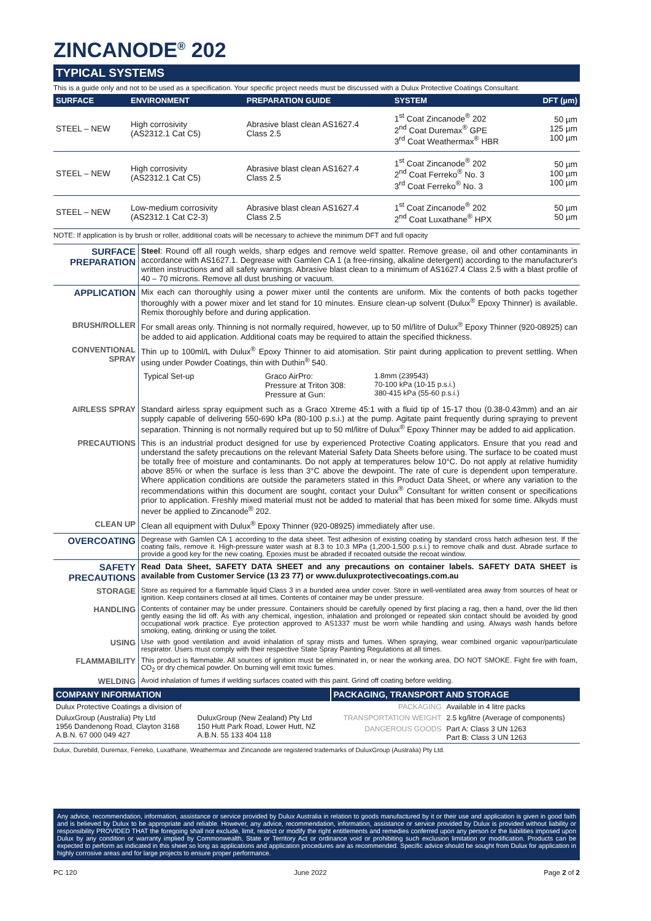ZINCANODE<sup>®</sup> 202
TYPICAL SYSTEMS
This is a guide only and not to be used as a specification. Your specific project needs must be discussed with a Dulux Protective Coatings Consultant.
| SURFACE | ENVIRONMENT | PREPARATION GUIDE | SYSTEM | DFT (µm) |
| --- | --- | --- | --- | --- |
| STEEL – NEW | High corrosivity (AS2312.1 Cat C5) | Abrasive blast clean AS1627.4 Class 2.5 | 1<sup>st</sup> Coat Zincanode<sup>®</sup> 202 2<sup>nd</sup> Coat Duremax<sup>®</sup> GPE 3<sup>rd</sup> Coat Weathermax<sup>®</sup> HBR | 50 µm 125 µm 100 µm |
| STEEL – NEW | High corrosivity (AS2312.1 Cat C5) | Abrasive blast clean AS1627.4 Class 2.5 | 1<sup>st</sup> Coat Zincanode<sup>®</sup> 202 2<sup>nd</sup> Coat Ferreko<sup>®</sup> No. 3 3<sup>rd</sup> Coat Ferreko<sup>®</sup> No. 3 | 50 µm 100 µm 100 µm |
| STEEL – NEW | Low-medium corrosivity (AS2312.1 Cat C2-3) | Abrasive blast clean AS1627.4 Class 2.5 | 1<sup>st</sup> Coat Zincanode<sup>®</sup> 202 2<sup>nd</sup> Coat Luxathane<sup>®</sup> HPX | 50 µm 50 µm |
NOTE: If application is by brush or roller, additional coats will be necessary to achieve the minimum DFT and full opacity
| SURFACE PREPARATION | Steel : Round off all rough welds, sharp edges and remove weld spatter. Remove grease, oil and other contaminants in accordance with AS1627.1. Degrease with Gamlen CA 1 (a free-rinsing, alkaline detergent) according to the manufacturer's written instructions and all safety warnings. Abrasive blast clean to a minimum of AS1627.4 Class 2.5 with a blast profile of 40 – 70 microns. Remove all dust brushing or vacuum. |
| APPLICATION | Mix each can thoroughly using a power mixer until the contents are uniform. Mix the contents of both packs together thoroughly with a power mixer and let stand for 10 minutes. Ensure clean-up solvent (Dulux<sup>®</sup> Epoxy Thinner) is available. Remix thoroughly before and during application. |
| BRUSH/ROLLER | For small areas only. Thinning is not normally required, however, up to 50 ml/litre of Dulux<sup>®</sup> Epoxy Thinner (920-08925) can be added to aid application. Additional coats may be required to attain the specified thickness. |
| CONVENTIONAL SPRAY | Thin up to 100ml/L with Dulux<sup>®</sup> Epoxy Thinner to aid atomisation. Stir paint during application to prevent settling. When using under Powder Coatings, thin with Duthin<sup>®</sup> 540. / Typical Set-up / Graco AirPro: Pressure at Triton 308: Pressure at Gun: / 1.8mm (239543) 70-100 kPa (10-15 p.s.i.) 380-415 kPa (55-60 p.s.i.) / |
| AIRLESS SPRAY | Standard airless spray equipment such as a Graco Xtreme 45:1 with a fluid tip of 15-17 thou (0.38-0.43mm) and an air supply capable of delivering 550-690 kPa (80-100 p.s.i.) at the pump. Agitate paint frequently during spraying to prevent separation. Thinning is not normally required but up to 50 ml/litre of Dulux<sup>®</sup> Epoxy Thinner may be added to aid application. |
| PRECAUTIONS | This is an industrial product designed for use by experienced Protective Coating applicators. Ensure that you read and understand the safety precautions on the relevant Material Safety Data Sheets before using. The surface to be coated must be totally free of moisture and contaminants. Do not apply at temperatures below 10°C. Do not apply at relative humidity above 85% or when the surface is less than 3°C above the dewpoint. The rate of cure is dependent upon temperature. Where application conditions are outside the parameters stated in this Product Data Sheet, or where any variation to the recommendations within this document are sought, contact your Dulux<sup>®</sup> Consultant for written consent or specifications prior to application. Freshly mixed material must not be added to material that has been mixed for some time. Alkyds must never be applied to Zincanode<sup>®</sup> 202. |
| CLEAN UP | Clean all equipment with Dulux<sup>®</sup> Epoxy Thinner (920-08925) immediately after use. |
| OVERCOATING | Degrease with Gamlen CA 1 according to the data sheet. Test adhesion of existing coating by standard cross hatch adhesion test. If the coating fails, remove it. High-pressure water wash at 8.3 to 10.3 MPa (1,200-1,500 p.s.i.) to remove chalk and dust. Abrade surface to provide a good key for the new coating. Epoxies must be abraded if recoated outside the recoat window. |
| SAFETY PRECAUTIONS | Read Data Sheet, SAFETY DATA SHEET and any precautions on container labels. SAFETY DATA SHEET is available from Customer Service (13 23 77) or www.duluxprotectivecoatings.com.au |
| STORAGE | Store as required for a flammable liquid Class 3 in a bunded area under cover. Store in well-ventilated area away from sources of heat or ignition. Keep containers closed at all times. Contents of container may be under pressure. |
| HANDLING | Contents of container may be under pressure. Containers should be carefully opened by first placing a rag, then a hand, over the lid then gently easing the lid off. As with any chemical, ingestion, inhalation and prolonged or repeated skin contact should be avoided by good occupational work practice. Eye protection approved to AS1337 must be worn while handling and using. Always wash hands before smoking, eating, drinking or using the toilet. |
| USING | Use with good ventilation and avoid inhalation of spray mists and fumes. When spraying, wear combined organic vapour/particulate respirator. Users must comply with their respective State Spray Painting Regulations at all times. |
| FLAMMABILITY | This product is flammable. All sources of ignition must be eliminated in, or near the working area. DO NOT SMOKE. Fight fire with foam, CO<sub>2</sub> or dry chemical powder. On burning will emit toxic fumes. |
| WELDING | Avoid inhalation of fumes if welding surfaces coated with this paint. Grind off coating before welding. |
| COMPANY INFORMATION | | PACKAGING, TRANSPORT AND STORAGE | |
| --- | --- | --- | --- |
| Dulux Protective Coatings a division of | | PACKAGING | Available in 4 litre packs |
| DuluxGroup (Australia) Pty Ltd 1956 Dandenong Road, Clayton 3168 A.B.N. 67 000 049 427 | DuluxGroup (New Zealand) Pty Ltd 150 Hutt Park Road, Lower Hutt, NZ A.B.N. 55 133 404 118 | TRANSPORTATION WEIGHT | 2.5 kg/litre (Average of components) |
| | | DANGEROUS GOODS | Part A: Class 3 UN 1263 Part B: Class 3 UN 1263 |
Dulux, Durebild, Duremax, Ferreko, Luxathane, Weathermax and Zincanode are registered trademarks of DuluxGroup (Australia) Pty Ltd.
Any advice, recommendation, information, assistance or service provided by Dulux Australia in relation to goods manufactured by it or their use and application is given in good faith and is believed by Dulux to be appropriate and reliable. However, any advice, recommendation, information, assistance or service provided by Dulux is provided without liability or responsibility PROVIDED THAT the foregoing shall not exclude, limit, restrict or modify the right entitlements and remedies conferred upon any person or the liabilities imposed upon Dulux by any condition or warranty implied by Commonwealth, State or Territory Act or ordinance void or prohibiting such exclusion limitation or modification. Products can be expected to perform as indicated in this sheet so long as applications and application procedures are as recommended. Specific advice should be sought from Dulux for application in highly corrosive areas and for large projects to ensure proper performance.
PC 120 June 2022 Page 2 of 2